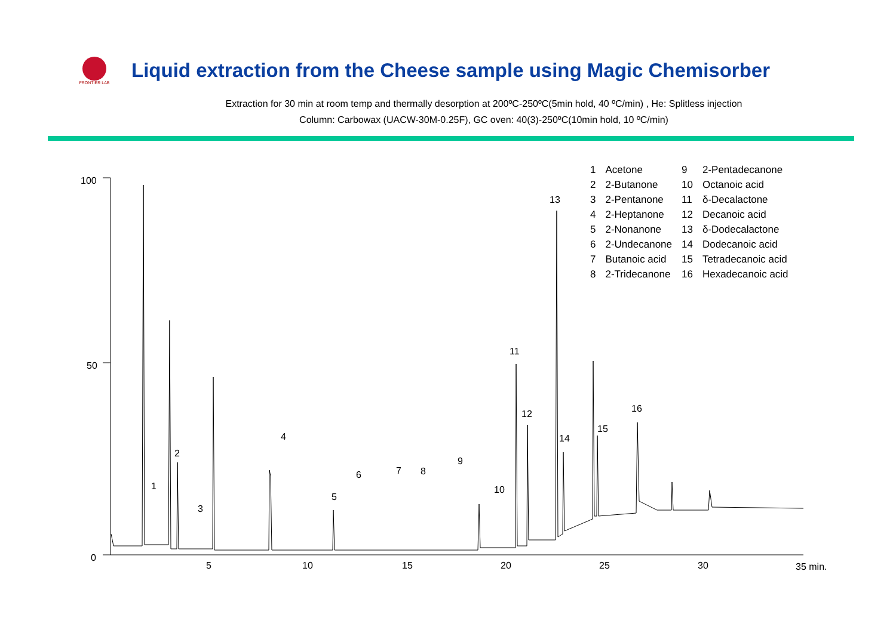FRONTIER LAB
Liquid extraction from the Cheese sample using Magic Chemisorber
Extraction for 30 min at room temp and thermally desorption at 200ºC-250ºC(5min hold, 40 ºC/min) , He: Splitless injection
Column: Carbowax (UACW-30M-0.25F), GC oven: 40(3)-250ºC(10min hold, 10 ºC/min)
100
50
0
5
10
15
20
25
30
35 min.
1
2
3
4
5
6
7
8
9
10
11
12
13
14
15
16
| 1 | Acetone | 9 | 2-Pentadecanone |
| 2 | 2-Butanone | 10 | Octanoic acid |
| 3 | 2-Pentanone | 11 | δ-Decalactone |
| 4 | 2-Heptanone | 12 | Decanoic acid |
| 5 | 2-Nonanone | 13 | δ-Dodecalactone |
| 6 | 2-Undecanone | 14 | Dodecanoic acid |
| 7 | Butanoic acid | 15 | Tetradecanoic acid |
| 8 | 2-Tridecanone | 16 | Hexadecanoic acid |